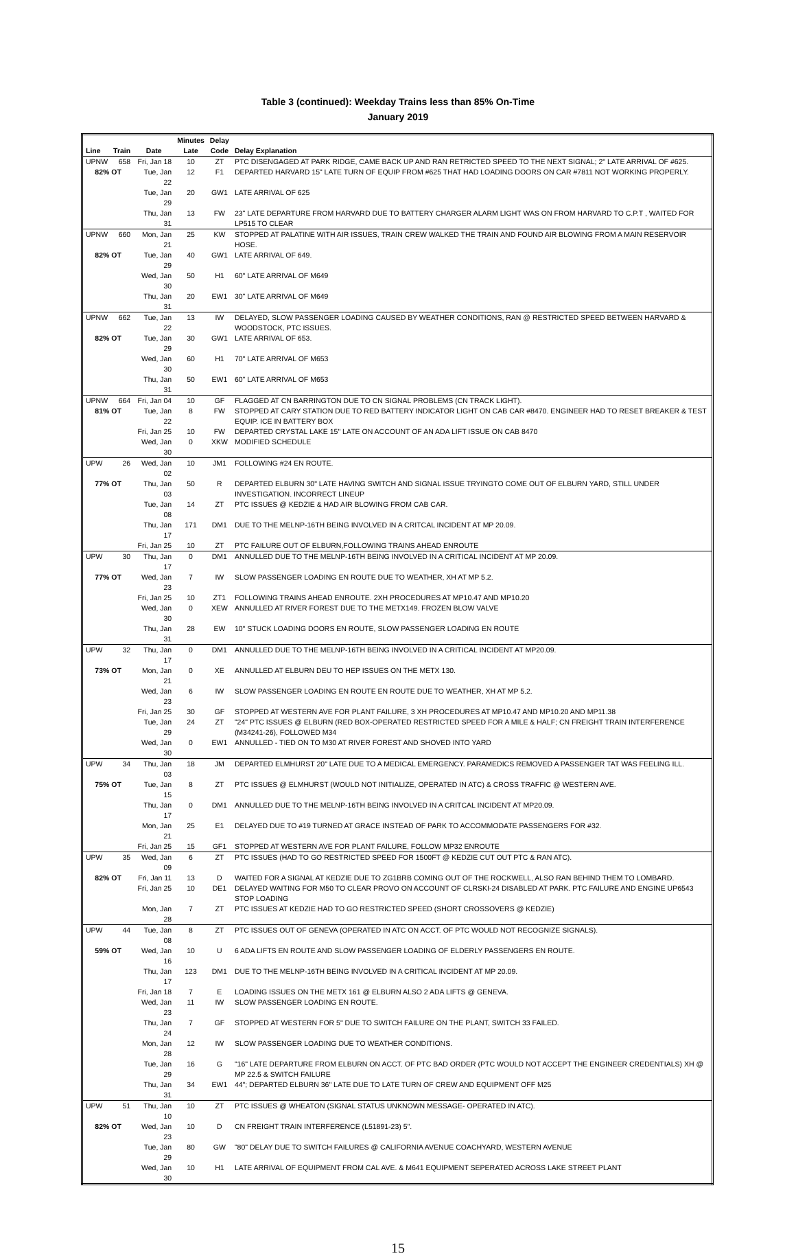Table 3 (continued): Weekday Trains less than 85% On-Time
January 2019
| | | | Minutes | Delay | |
| --- | --- | --- | --- | --- | --- |
| Line | Train | Date | Late | Code | Delay Explanation |
| UPNW | 658 | Fri, Jan 18 | 10 | ZT | PTC DISENGAGED AT PARK RIDGE, CAME BACK UP AND RAN RETRICTED SPEED TO THE NEXT SIGNAL; 2" LATE ARRIVAL OF #625. |
| 82% OT | | Tue, Jan 22 | 12 | F1 | DEPARTED HARVARD 15" LATE TURN OF EQUIP FROM #625 THAT HAD LOADING DOORS ON CAR #7811 NOT WORKING PROPERLY. |
| | | Tue, Jan 29 | 20 | GW1 | LATE ARRIVAL OF 625 |
| | | Thu, Jan 31 | 13 | FW | 23" LATE DEPARTURE FROM HARVARD DUE TO BATTERY CHARGER ALARM LIGHT WAS ON FROM HARVARD TO C.P.T , WAITED FOR LP515 TO CLEAR |
| UPNW | 660 | Mon, Jan 21 | 25 | KW | STOPPED AT PALATINE WITH AIR ISSUES, TRAIN CREW WALKED THE TRAIN AND FOUND AIR BLOWING FROM A MAIN RESERVOIR HOSE. |
| 82% OT | | Tue, Jan 29 | 40 | GW1 | LATE ARRIVAL OF 649. |
| | | Wed, Jan 30 | 50 | H1 | 60" LATE ARRIVAL OF M649 |
| | | Thu, Jan 31 | 20 | EW1 | 30" LATE ARRIVAL OF M649 |
| UPNW | 662 | Tue, Jan 22 | 13 | IW | DELAYED, SLOW PASSENGER LOADING CAUSED BY WEATHER CONDITIONS, RAN @ RESTRICTED SPEED BETWEEN HARVARD & WOODSTOCK, PTC ISSUES. |
| 82% OT | | Tue, Jan 29 | 30 | GW1 | LATE ARRIVAL OF 653. |
| | | Wed, Jan 30 | 60 | H1 | 70" LATE ARRIVAL OF M653 |
| | | Thu, Jan 31 | 50 | EW1 | 60" LATE ARRIVAL OF M653 |
| UPNW | 664 | Fri, Jan 04 | 10 | GF | FLAGGED AT CN BARRINGTON DUE TO CN SIGNAL PROBLEMS (CN TRACK LIGHT). |
| 81% OT | | Tue, Jan 22 | 8 | FW | STOPPED AT CARY STATION DUE TO RED BATTERY INDICATOR LIGHT ON CAB CAR #8470. ENGINEER HAD TO RESET BREAKER & TEST EQUIP. ICE IN BATTERY BOX |
| | | Fri, Jan 25 | 10 | FW | DEPARTED CRYSTAL LAKE 15" LATE ON ACCOUNT OF AN ADA LIFT ISSUE ON CAB 8470 |
| | | Wed, Jan 30 | 0 | XKW | MODIFIED SCHEDULE |
| UPW | 26 | Wed, Jan 02 | 10 | JM1 | FOLLOWING #24 EN ROUTE. |
| 77% OT | | Thu, Jan 03 | 50 | R | DEPARTED ELBURN 30" LATE HAVING SWITCH AND SIGNAL ISSUE TRYINGTO COME OUT OF ELBURN YARD, STILL UNDER INVESTIGATION. INCORRECT LINEUP |
| | | Tue, Jan 08 | 14 | ZT | PTC ISSUES @ KEDZIE & HAD AIR BLOWING FROM CAB CAR. |
| | | Thu, Jan 17 | 171 | DM1 | DUE TO THE MELNP-16TH BEING INVOLVED IN A CRITCAL INCIDENT AT MP 20.09. |
| | | Fri, Jan 25 | 10 | ZT | PTC FAILURE OUT OF ELBURN,FOLLOWING TRAINS AHEAD ENROUTE |
| UPW | 30 | Thu, Jan 17 | 0 | DM1 | ANNULLED DUE TO THE MELNP-16TH BEING INVOLVED IN A CRITICAL INCIDENT AT MP 20.09. |
| 77% OT | | Wed, Jan 23 | 7 | IW | SLOW PASSENGER LOADING EN ROUTE DUE TO WEATHER, XH AT MP 5.2. |
| | | Fri, Jan 25 | 10 | ZT1 | FOLLOWING TRAINS AHEAD ENROUTE. 2XH PROCEDURES AT MP10.47 AND MP10.20 |
| | | Wed, Jan 30 | 0 | XEW | ANNULLED AT RIVER FOREST DUE TO THE METX149. FROZEN BLOW VALVE |
| | | Thu, Jan 31 | 28 | EW | 10" STUCK LOADING DOORS EN ROUTE, SLOW PASSENGER LOADING EN ROUTE |
| UPW | 32 | Thu, Jan 17 | 0 | DM1 | ANNULLED DUE TO THE MELNP-16TH BEING INVOLVED IN A CRITICAL INCIDENT AT MP20.09. |
| 73% OT | | Mon, Jan 21 | 0 | XE | ANNULLED AT ELBURN DEU TO HEP ISSUES ON THE METX 130. |
| | | Wed, Jan 23 | 6 | IW | SLOW PASSENGER LOADING EN ROUTE EN ROUTE DUE TO WEATHER, XH AT MP 5.2. |
| | | Fri, Jan 25 | 30 | GF | STOPPED AT WESTERN AVE FOR PLANT FAILURE, 3 XH PROCEDURES AT MP10.47 AND MP10.20 AND MP11.38 |
| | | Tue, Jan 29 | 24 | ZT | "24" PTC ISSUES @ ELBURN (RED BOX-OPERATED RESTRICTED SPEED FOR A MILE & HALF; CN FREIGHT TRAIN INTERFERENCE (M34241-26), FOLLOWED M34 |
| | | Wed, Jan 30 | 0 | EW1 | ANNULLED - TIED ON TO M30 AT RIVER FOREST AND SHOVED INTO YARD |
| UPW | 34 | Thu, Jan 03 | 18 | JM | DEPARTED ELMHURST 20" LATE DUE TO A MEDICAL EMERGENCY. PARAMEDICS REMOVED A PASSENGER TAT WAS FEELING ILL. |
| 75% OT | | Tue, Jan 15 | 8 | ZT | PTC ISSUES @ ELMHURST (WOULD NOT INITIALIZE, OPERATED IN ATC) & CROSS TRAFFIC @ WESTERN AVE. |
| | | Thu, Jan 17 | 0 | DM1 | ANNULLED DUE TO THE MELNP-16TH BEING INVOLVED IN A CRITCAL INCIDENT AT MP20.09. |
| | | Mon, Jan 21 | 25 | E1 | DELAYED DUE TO #19 TURNED AT GRACE INSTEAD OF PARK TO ACCOMMODATE PASSENGERS FOR #32. |
| | | Fri, Jan 25 | 15 | GF1 | STOPPED AT WESTERN AVE FOR PLANT FAILURE, FOLLOW MP32 ENROUTE |
| UPW | 35 | Wed, Jan 09 | 6 | ZT | PTC ISSUES (HAD TO GO RESTRICTED SPEED FOR 1500FT @ KEDZIE CUT OUT PTC & RAN ATC). |
| 82% OT | | Fri, Jan 11 | 13 | D | WAITED FOR A SIGNAL AT KEDZIE DUE TO ZG1BRB COMING OUT OF THE ROCKWELL, ALSO RAN BEHIND THEM TO LOMBARD. |
| | | Fri, Jan 25 | 10 | DE1 | DELAYED WAITING FOR M50 TO CLEAR PROVO ON ACCOUNT OF CLRSKI-24 DISABLED AT PARK. PTC FAILURE AND ENGINE UP6543 STOP LOADING |
| | | Mon, Jan 28 | 7 | ZT | PTC ISSUES AT KEDZIE HAD TO GO RESTRICTED SPEED (SHORT CROSSOVERS @ KEDZIE) |
| UPW | 44 | Tue, Jan 08 | 8 | ZT | PTC ISSUES OUT OF GENEVA (OPERATED IN ATC ON ACCT. OF PTC WOULD NOT RECOGNIZE SIGNALS). |
| 59% OT | | Wed, Jan 16 | 10 | U | 6 ADA LIFTS EN ROUTE AND SLOW PASSENGER LOADING OF ELDERLY PASSENGERS EN ROUTE. |
| | | Thu, Jan 17 | 123 | DM1 | DUE TO THE MELNP-16TH BEING INVOLVED IN A CRITICAL INCIDENT AT MP 20.09. |
| | | Fri, Jan 18 | 7 | E | LOADING ISSUES ON THE METX 161 @ ELBURN ALSO 2 ADA LIFTS @ GENEVA. |
| | | Wed, Jan 23 | 11 | IW | SLOW PASSENGER LOADING EN ROUTE. |
| | | Thu, Jan 24 | 7 | GF | STOPPED AT WESTERN FOR 5" DUE TO SWITCH FAILURE ON THE PLANT, SWITCH 33 FAILED. |
| | | Mon, Jan 28 | 12 | IW | SLOW PASSENGER LOADING DUE TO WEATHER CONDITIONS. |
| | | Tue, Jan 29 | 16 | G | "16" LATE DEPARTURE FROM ELBURN ON ACCT. OF PTC BAD ORDER (PTC WOULD NOT ACCEPT THE ENGINEER CREDENTIALS) XH @ MP 22.5 & SWITCH FAILURE |
| | | Thu, Jan 31 | 34 | EW1 | 44"; DEPARTED ELBURN 36" LATE DUE TO LATE TURN OF CREW AND EQUIPMENT OFF M25 |
| UPW | 51 | Thu, Jan 10 | 10 | ZT | PTC ISSUES @ WHEATON (SIGNAL STATUS UNKNOWN MESSAGE- OPERATED IN ATC). |
| 82% OT | | Wed, Jan 23 | 10 | D | CN FREIGHT TRAIN INTERFERENCE (L51891-23) 5". |
| | | Tue, Jan 29 | 80 | GW | "80" DELAY DUE TO SWITCH FAILURES @ CALIFORNIA AVENUE COACHYARD, WESTERN AVENUE |
| | | Wed, Jan 30 | 10 | H1 | LATE ARRIVAL OF EQUIPMENT FROM CAL AVE. & M641 EQUIPMENT SEPERATED ACROSS LAKE STREET PLANT |
15